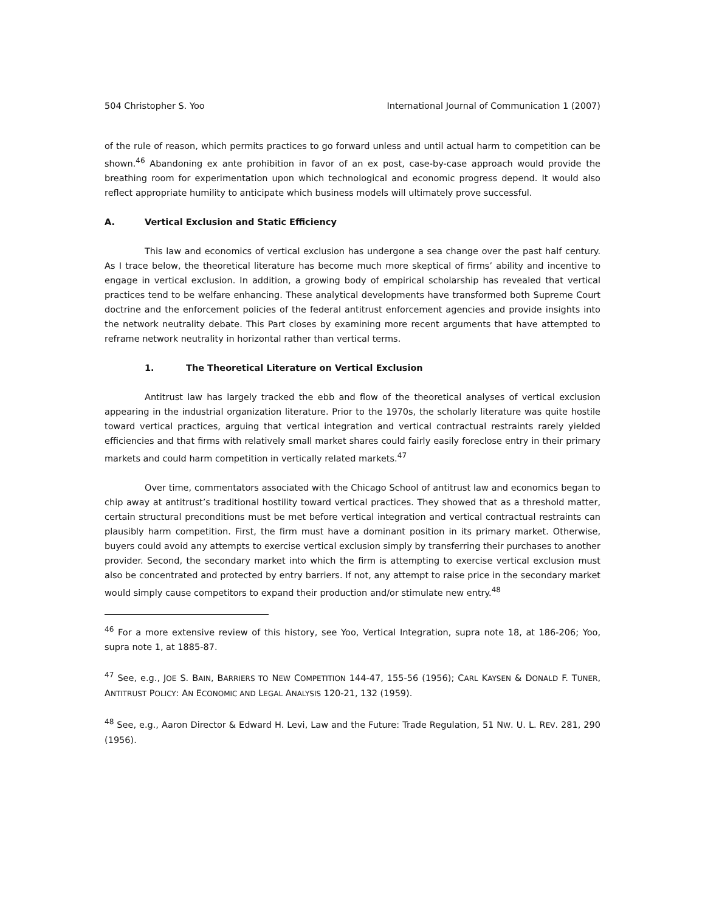504 Christopher S. Yoo International Journal of Communication 1 (2007)
of the rule of reason, which permits practices to go forward unless and until actual harm to competition can be shown.<sup>46</sup> Abandoning ex ante prohibition in favor of an ex post, case-by-case approach would provide the breathing room for experimentation upon which technological and economic progress depend. It would also reflect appropriate humility to anticipate which business models will ultimately prove successful.
A. Vertical Exclusion and Static Efficiency
This law and economics of vertical exclusion has undergone a sea change over the past half century. As I trace below, the theoretical literature has become much more skeptical of firms’ ability and incentive to engage in vertical exclusion. In addition, a growing body of empirical scholarship has revealed that vertical practices tend to be welfare enhancing. These analytical developments have transformed both Supreme Court doctrine and the enforcement policies of the federal antitrust enforcement agencies and provide insights into the network neutrality debate. This Part closes by examining more recent arguments that have attempted to reframe network neutrality in horizontal rather than vertical terms.
1. The Theoretical Literature on Vertical Exclusion
Antitrust law has largely tracked the ebb and flow of the theoretical analyses of vertical exclusion appearing in the industrial organization literature. Prior to the 1970s, the scholarly literature was quite hostile toward vertical practices, arguing that vertical integration and vertical contractual restraints rarely yielded efficiencies and that firms with relatively small market shares could fairly easily foreclose entry in their primary markets and could harm competition in vertically related markets.<sup>47</sup>
Over time, commentators associated with the Chicago School of antitrust law and economics began to chip away at antitrust’s traditional hostility toward vertical practices. They showed that as a threshold matter, certain structural preconditions must be met before vertical integration and vertical contractual restraints can plausibly harm competition. First, the firm must have a dominant position in its primary market. Otherwise, buyers could avoid any attempts to exercise vertical exclusion simply by transferring their purchases to another provider. Second, the secondary market into which the firm is attempting to exercise vertical exclusion must also be concentrated and protected by entry barriers. If not, any attempt to raise price in the secondary market would simply cause competitors to expand their production and/or stimulate new entry.<sup>48</sup>
<sup>46</sup> For a more extensive review of this history, see Yoo, Vertical Integration, supra note 18, at 186-206; Yoo, supra note 1, at 1885-87.
<sup>47</sup> See, e.g., JOE S. BAIN, BARRIERS TO NEW COMPETITION 144-47, 155-56 (1956); CARL KAYSEN & DONALD F. TUNER, ANTITRUST POLICY: AN ECONOMIC AND LEGAL ANALYSIS 120-21, 132 (1959).
<sup>48</sup> See, e.g., Aaron Director & Edward H. Levi, Law and the Future: Trade Regulation, 51 NW. U. L. REV. 281, 290 (1956).